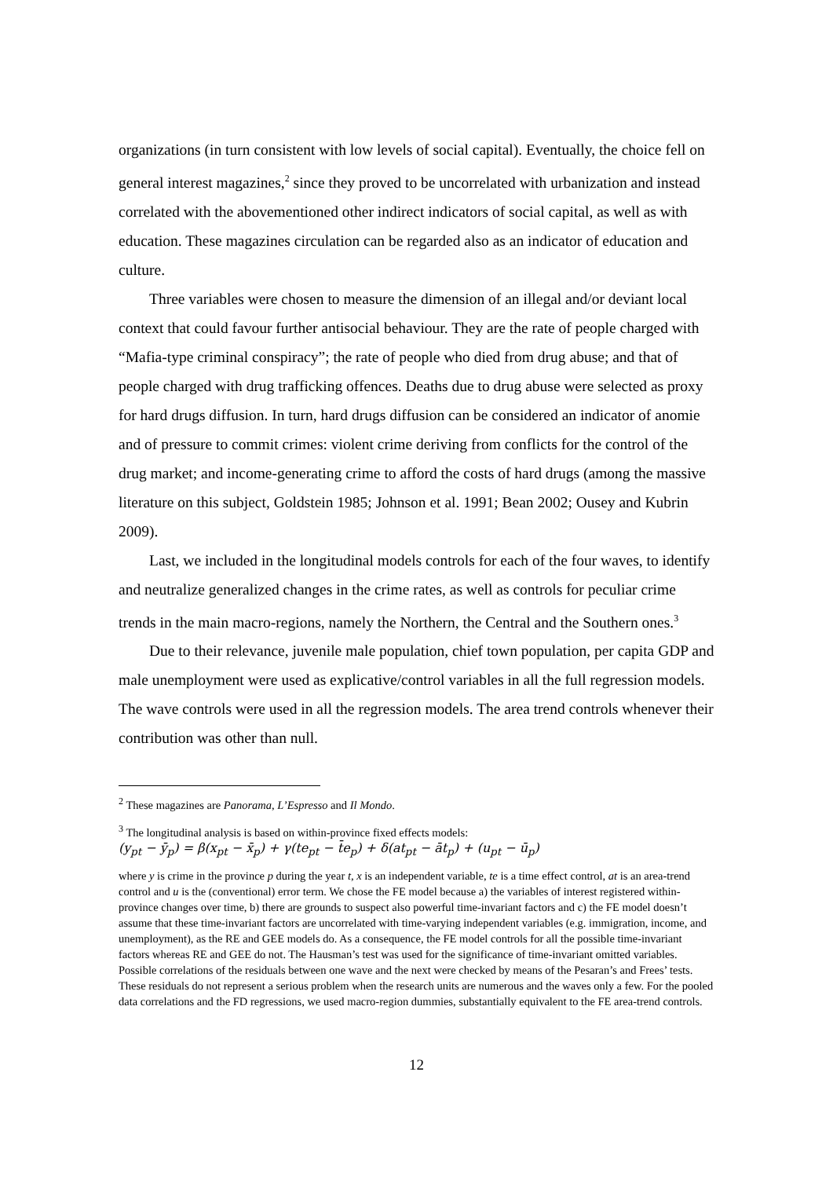organizations (in turn consistent with low levels of social capital). Eventually, the choice fell on general interest magazines,<sup>2</sup> since they proved to be uncorrelated with urbanization and instead correlated with the abovementioned other indirect indicators of social capital, as well as with education. These magazines circulation can be regarded also as an indicator of education and culture.
Three variables were chosen to measure the dimension of an illegal and/or deviant local context that could favour further antisocial behaviour. They are the rate of people charged with “Mafia-type criminal conspiracy”; the rate of people who died from drug abuse; and that of people charged with drug trafficking offences. Deaths due to drug abuse were selected as proxy for hard drugs diffusion. In turn, hard drugs diffusion can be considered an indicator of anomie and of pressure to commit crimes: violent crime deriving from conflicts for the control of the drug market; and income-generating crime to afford the costs of hard drugs (among the massive literature on this subject, Goldstein 1985; Johnson et al. 1991; Bean 2002; Ousey and Kubrin 2009).
Last, we included in the longitudinal models controls for each of the four waves, to identify and neutralize generalized changes in the crime rates, as well as controls for peculiar crime trends in the main macro-regions, namely the Northern, the Central and the Southern ones.<sup>3</sup>
Due to their relevance, juvenile male population, chief town population, per capita GDP and male unemployment were used as explicative/control variables in all the full regression models. The wave controls were used in all the regression models. The area trend controls whenever their contribution was other than null.
<sup>2</sup> These magazines are Panorama, L’Espresso and Il Mondo.
<sup>3</sup> The longitudinal analysis is based on within-province fixed effects models:
(y<sub>pt</sub> − ȳ<sub>p</sub>) = β(x<sub>pt</sub> − x̄<sub>p</sub>) + γ(te<sub>pt</sub> − t̄e<sub>p</sub>) + δ(at<sub>pt</sub> − āt<sub>p</sub>) + (u<sub>pt</sub> − ū<sub>p</sub>)
where y is crime in the province p during the year t, x is an independent variable, te is a time effect control, at is an area-trend control and u is the (conventional) error term. We chose the FE model because a) the variables of interest registered within-province changes over time, b) there are grounds to suspect also powerful time-invariant factors and c) the FE model doesn’t assume that these time-invariant factors are uncorrelated with time-varying independent variables (e.g. immigration, income, and unemployment), as the RE and GEE models do. As a consequence, the FE model controls for all the possible time-invariant factors whereas RE and GEE do not. The Hausman’s test was used for the significance of time-invariant omitted variables. Possible correlations of the residuals between one wave and the next were checked by means of the Pesaran’s and Frees’ tests. These residuals do not represent a serious problem when the research units are numerous and the waves only a few. For the pooled data correlations and the FD regressions, we used macro-region dummies, substantially equivalent to the FE area-trend controls.
12